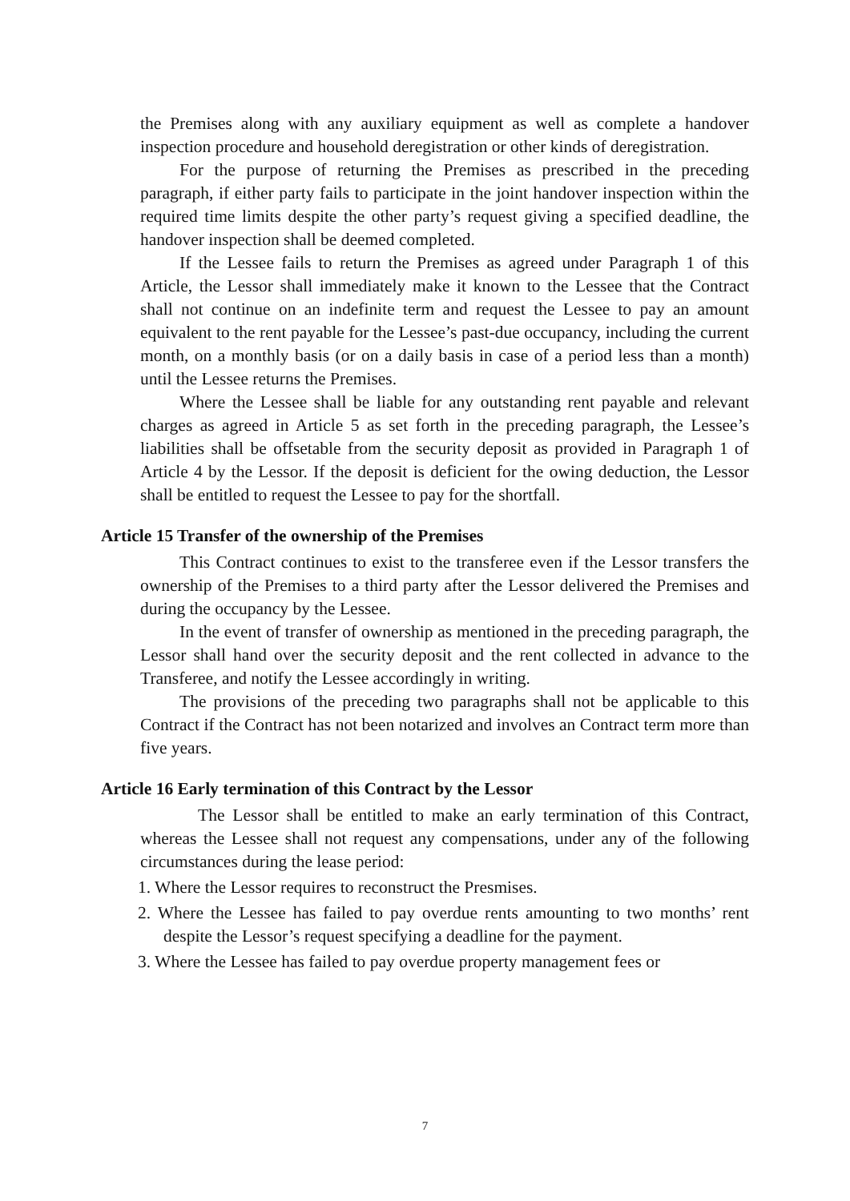the Premises along with any auxiliary equipment as well as complete a handover inspection procedure and household deregistration or other kinds of deregistration.
For the purpose of returning the Premises as prescribed in the preceding paragraph, if either party fails to participate in the joint handover inspection within the required time limits despite the other party’s request giving a specified deadline, the handover inspection shall be deemed completed.
If the Lessee fails to return the Premises as agreed under Paragraph 1 of this Article, the Lessor shall immediately make it known to the Lessee that the Contract shall not continue on an indefinite term and request the Lessee to pay an amount equivalent to the rent payable for the Lessee’s past-due occupancy, including the current month, on a monthly basis (or on a daily basis in case of a period less than a month) until the Lessee returns the Premises.
Where the Lessee shall be liable for any outstanding rent payable and relevant charges as agreed in Article 5 as set forth in the preceding paragraph, the Lessee’s liabilities shall be offsetable from the security deposit as provided in Paragraph 1 of Article 4 by the Lessor. If the deposit is deficient for the owing deduction, the Lessor shall be entitled to request the Lessee to pay for the shortfall.
Article 15 Transfer of the ownership of the Premises
This Contract continues to exist to the transferee even if the Lessor transfers the ownership of the Premises to a third party after the Lessor delivered the Premises and during the occupancy by the Lessee.
In the event of transfer of ownership as mentioned in the preceding paragraph, the Lessor shall hand over the security deposit and the rent collected in advance to the Transferee, and notify the Lessee accordingly in writing.
The provisions of the preceding two paragraphs shall not be applicable to this Contract if the Contract has not been notarized and involves an Contract term more than five years.
Article 16 Early termination of this Contract by the Lessor
The Lessor shall be entitled to make an early termination of this Contract, whereas the Lessee shall not request any compensations, under any of the following circumstances during the lease period:
1. Where the Lessor requires to reconstruct the Presmises.
2. Where the Lessee has failed to pay overdue rents amounting to two months’ rent despite the Lessor’s request specifying a deadline for the payment.
3. Where the Lessee has failed to pay overdue property management fees or
7